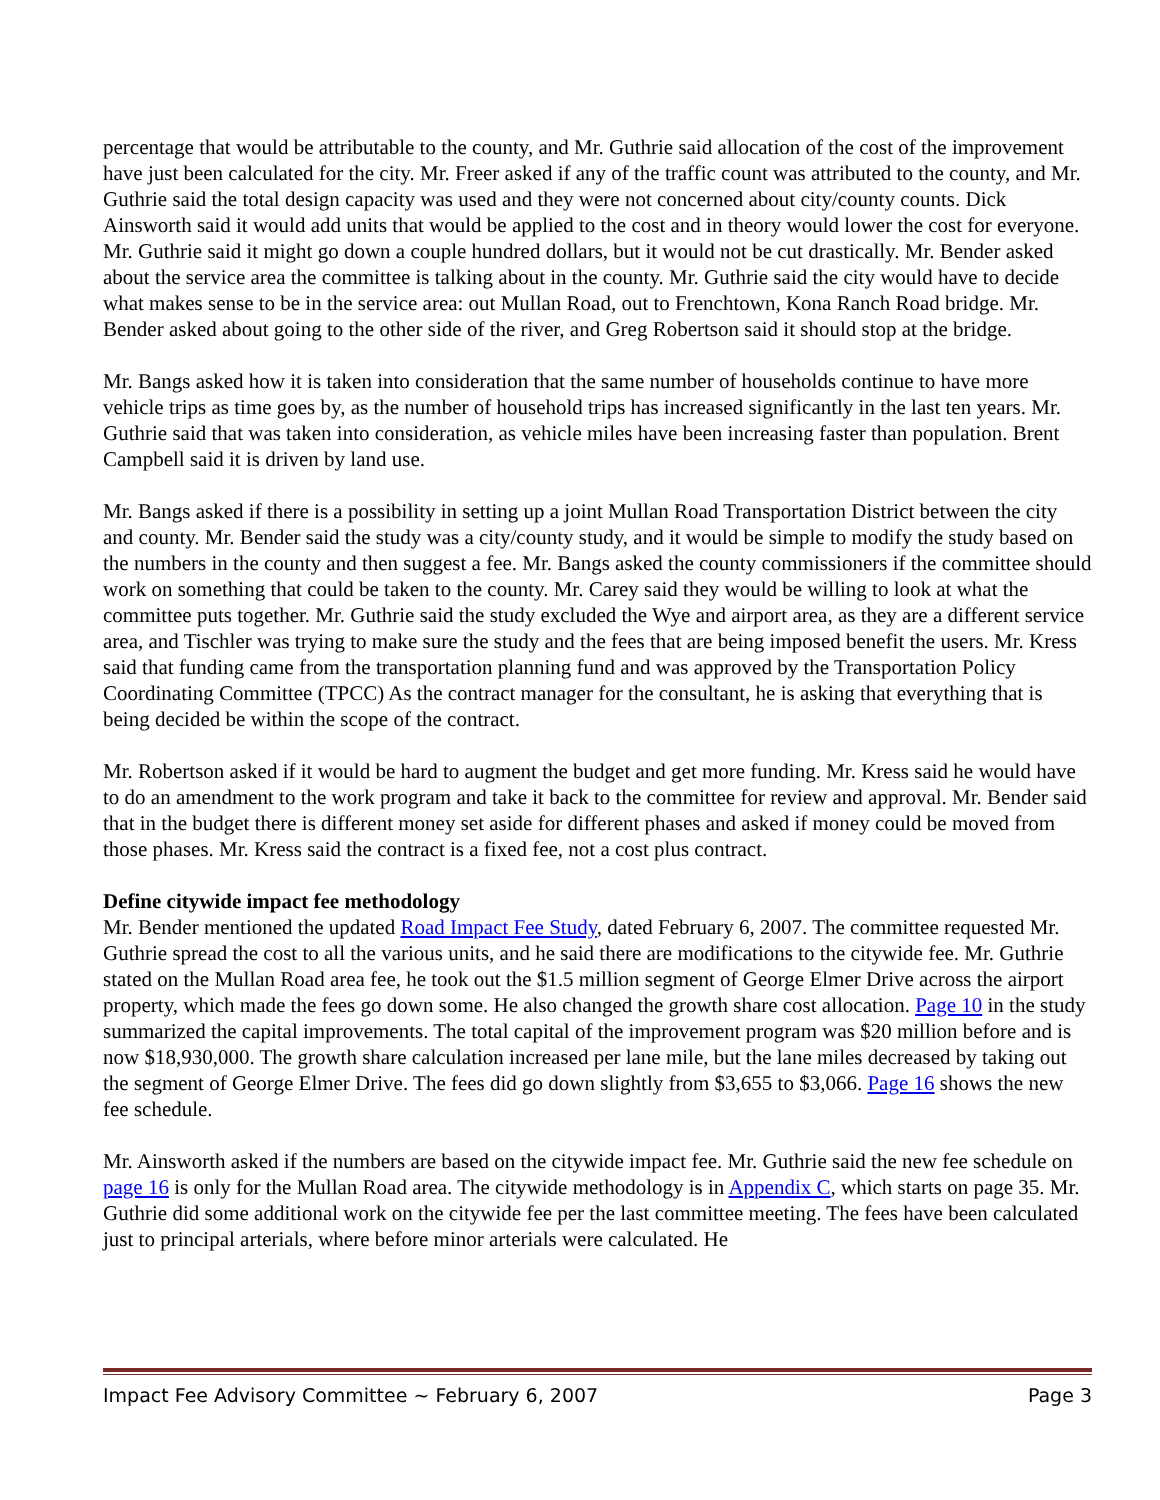percentage that would be attributable to the county, and Mr. Guthrie said allocation of the cost of the improvement have just been calculated for the city. Mr. Freer asked if any of the traffic count was attributed to the county, and Mr. Guthrie said the total design capacity was used and they were not concerned about city/county counts. Dick Ainsworth said it would add units that would be applied to the cost and in theory would lower the cost for everyone. Mr. Guthrie said it might go down a couple hundred dollars, but it would not be cut drastically. Mr. Bender asked about the service area the committee is talking about in the county. Mr. Guthrie said the city would have to decide what makes sense to be in the service area: out Mullan Road, out to Frenchtown, Kona Ranch Road bridge. Mr. Bender asked about going to the other side of the river, and Greg Robertson said it should stop at the bridge.
Mr. Bangs asked how it is taken into consideration that the same number of households continue to have more vehicle trips as time goes by, as the number of household trips has increased significantly in the last ten years. Mr. Guthrie said that was taken into consideration, as vehicle miles have been increasing faster than population. Brent Campbell said it is driven by land use.
Mr. Bangs asked if there is a possibility in setting up a joint Mullan Road Transportation District between the city and county. Mr. Bender said the study was a city/county study, and it would be simple to modify the study based on the numbers in the county and then suggest a fee. Mr. Bangs asked the county commissioners if the committee should work on something that could be taken to the county. Mr. Carey said they would be willing to look at what the committee puts together. Mr. Guthrie said the study excluded the Wye and airport area, as they are a different service area, and Tischler was trying to make sure the study and the fees that are being imposed benefit the users. Mr. Kress said that funding came from the transportation planning fund and was approved by the Transportation Policy Coordinating Committee (TPCC) As the contract manager for the consultant, he is asking that everything that is being decided be within the scope of the contract.
Mr. Robertson asked if it would be hard to augment the budget and get more funding. Mr. Kress said he would have to do an amendment to the work program and take it back to the committee for review and approval. Mr. Bender said that in the budget there is different money set aside for different phases and asked if money could be moved from those phases. Mr. Kress said the contract is a fixed fee, not a cost plus contract.
Define citywide impact fee methodology
Mr. Bender mentioned the updated Road Impact Fee Study, dated February 6, 2007. The committee requested Mr. Guthrie spread the cost to all the various units, and he said there are modifications to the citywide fee. Mr. Guthrie stated on the Mullan Road area fee, he took out the $1.5 million segment of George Elmer Drive across the airport property, which made the fees go down some. He also changed the growth share cost allocation. Page 10 in the study summarized the capital improvements. The total capital of the improvement program was $20 million before and is now $18,930,000. The growth share calculation increased per lane mile, but the lane miles decreased by taking out the segment of George Elmer Drive. The fees did go down slightly from $3,655 to $3,066. Page 16 shows the new fee schedule.
Mr. Ainsworth asked if the numbers are based on the citywide impact fee. Mr. Guthrie said the new fee schedule on page 16 is only for the Mullan Road area. The citywide methodology is in Appendix C, which starts on page 35. Mr. Guthrie did some additional work on the citywide fee per the last committee meeting. The fees have been calculated just to principal arterials, where before minor arterials were calculated. He
Impact Fee Advisory Committee ~ February 6, 2007 Page 3